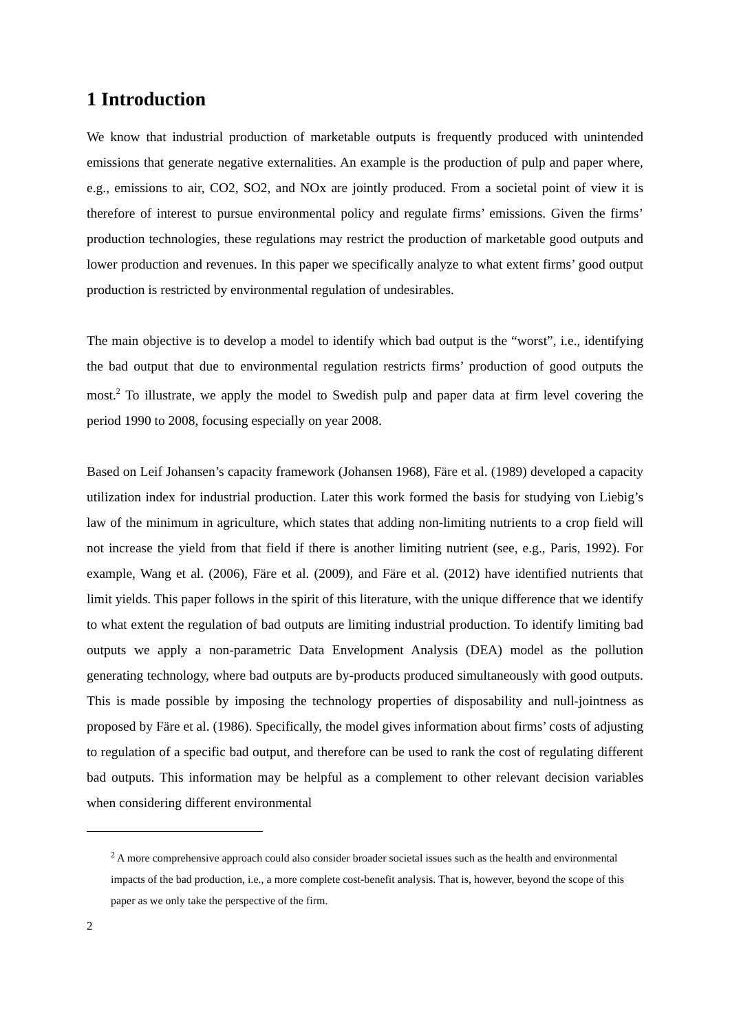1 Introduction
We know that industrial production of marketable outputs is frequently produced with unintended emissions that generate negative externalities. An example is the production of pulp and paper where, e.g., emissions to air, CO2, SO2, and NOx are jointly produced. From a societal point of view it is therefore of interest to pursue environmental policy and regulate firms’ emissions. Given the firms’ production technologies, these regulations may restrict the production of marketable good outputs and lower production and revenues. In this paper we specifically analyze to what extent firms’ good output production is restricted by environmental regulation of undesirables.
The main objective is to develop a model to identify which bad output is the “worst”, i.e., identifying the bad output that due to environmental regulation restricts firms’ production of good outputs the most.<sup>2</sup> To illustrate, we apply the model to Swedish pulp and paper data at firm level covering the period 1990 to 2008, focusing especially on year 2008.
Based on Leif Johansen’s capacity framework (Johansen 1968), Färe et al. (1989) developed a capacity utilization index for industrial production. Later this work formed the basis for studying von Liebig’s law of the minimum in agriculture, which states that adding non-limiting nutrients to a crop field will not increase the yield from that field if there is another limiting nutrient (see, e.g., Paris, 1992). For example, Wang et al. (2006), Färe et al. (2009), and Färe et al. (2012) have identified nutrients that limit yields. This paper follows in the spirit of this literature, with the unique difference that we identify to what extent the regulation of bad outputs are limiting industrial production. To identify limiting bad outputs we apply a non-parametric Data Envelopment Analysis (DEA) model as the pollution generating technology, where bad outputs are by-products produced simultaneously with good outputs. This is made possible by imposing the technology properties of disposability and null-jointness as proposed by Färe et al. (1986). Specifically, the model gives information about firms’ costs of adjusting to regulation of a specific bad output, and therefore can be used to rank the cost of regulating different bad outputs. This information may be helpful as a complement to other relevant decision variables when considering different environmental
<sup>2</sup> A more comprehensive approach could also consider broader societal issues such as the health and environmental impacts of the bad production, i.e., a more complete cost-benefit analysis. That is, however, beyond the scope of this paper as we only take the perspective of the firm.
2